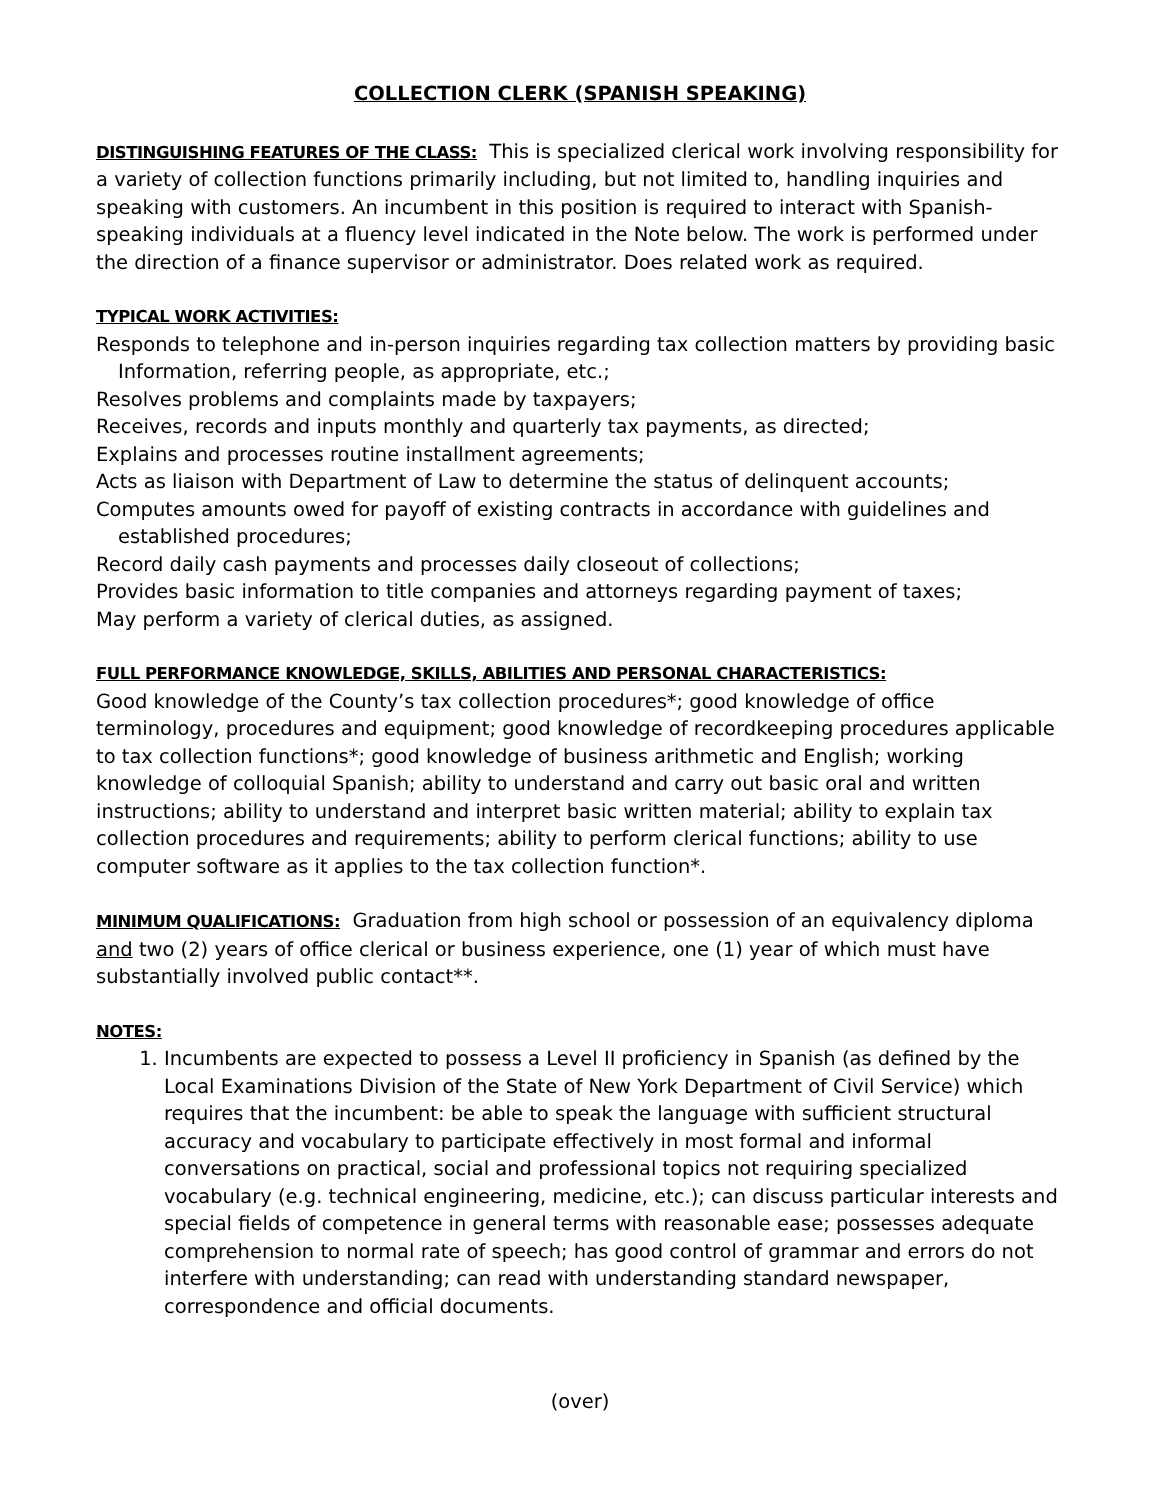COLLECTION CLERK (SPANISH SPEAKING)
DISTINGUISHING FEATURES OF THE CLASS: This is specialized clerical work involving responsibility for a variety of collection functions primarily including, but not limited to, handling inquiries and speaking with customers. An incumbent in this position is required to interact with Spanish-speaking individuals at a fluency level indicated in the Note below. The work is performed under the direction of a finance supervisor or administrator. Does related work as required.
TYPICAL WORK ACTIVITIES:
Responds to telephone and in-person inquiries regarding tax collection matters by providing basic Information, referring people, as appropriate, etc.;
Resolves problems and complaints made by taxpayers;
Receives, records and inputs monthly and quarterly tax payments, as directed;
Explains and processes routine installment agreements;
Acts as liaison with Department of Law to determine the status of delinquent accounts;
Computes amounts owed for payoff of existing contracts in accordance with guidelines and established procedures;
Record daily cash payments and processes daily closeout of collections;
Provides basic information to title companies and attorneys regarding payment of taxes;
May perform a variety of clerical duties, as assigned.
FULL PERFORMANCE KNOWLEDGE, SKILLS, ABILITIES AND PERSONAL CHARACTERISTICS:
Good knowledge of the County’s tax collection procedures*; good knowledge of office terminology, procedures and equipment; good knowledge of recordkeeping procedures applicable to tax collection functions*; good knowledge of business arithmetic and English; working knowledge of colloquial Spanish; ability to understand and carry out basic oral and written instructions; ability to understand and interpret basic written material; ability to explain tax collection procedures and requirements; ability to perform clerical functions; ability to use computer software as it applies to the tax collection function*.
MINIMUM QUALIFICATIONS: Graduation from high school or possession of an equivalency diploma and two (2) years of office clerical or business experience, one (1) year of which must have substantially involved public contact**.
NOTES:
1. Incumbents are expected to possess a Level II proficiency in Spanish (as defined by the Local Examinations Division of the State of New York Department of Civil Service) which requires that the incumbent: be able to speak the language with sufficient structural accuracy and vocabulary to participate effectively in most formal and informal conversations on practical, social and professional topics not requiring specialized vocabulary (e.g. technical engineering, medicine, etc.); can discuss particular interests and special fields of competence in general terms with reasonable ease; possesses adequate comprehension to normal rate of speech; has good control of grammar and errors do not interfere with understanding; can read with understanding standard newspaper, correspondence and official documents.
(over)